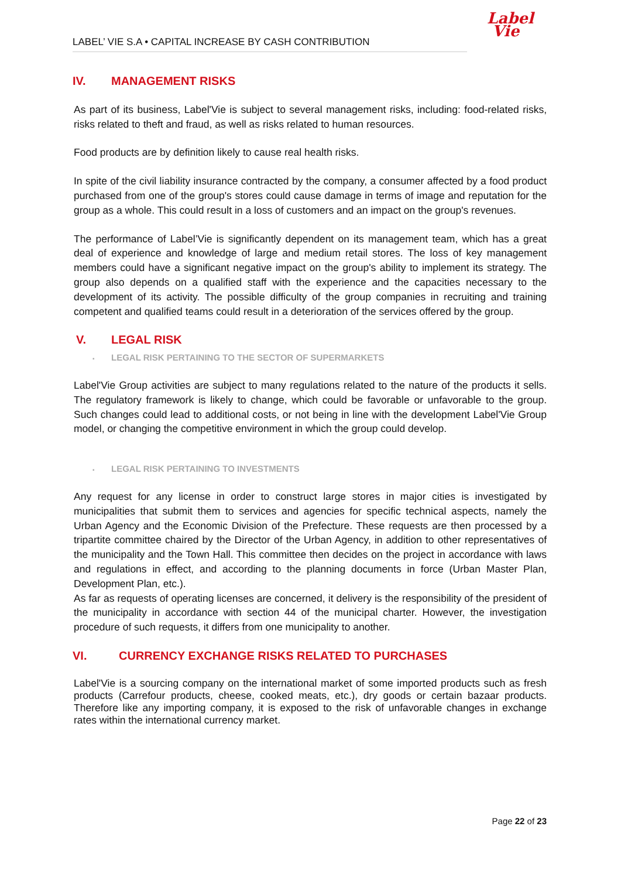LABEL’ VIE S.A • CAPITAL INCREASE BY CASH CONTRIBUTION
Label
Vie
IV. MANAGEMENT RISKS
As part of its business, Label'Vie is subject to several management risks, including: food-related risks, risks related to theft and fraud, as well as risks related to human resources.
Food products are by definition likely to cause real health risks.
In spite of the civil liability insurance contracted by the company, a consumer affected by a food product purchased from one of the group's stores could cause damage in terms of image and reputation for the group as a whole. This could result in a loss of customers and an impact on the group's revenues.
The performance of Label’Vie is significantly dependent on its management team, which has a great deal of experience and knowledge of large and medium retail stores. The loss of key management members could have a significant negative impact on the group's ability to implement its strategy. The group also depends on a qualified staff with the experience and the capacities necessary to the development of its activity. The possible difficulty of the group companies in recruiting and training competent and qualified teams could result in a deterioration of the services offered by the group.
V. LEGAL RISK
▪ LEGAL RISK PERTAINING TO THE SECTOR OF SUPERMARKETS
Label'Vie Group activities are subject to many regulations related to the nature of the products it sells. The regulatory framework is likely to change, which could be favorable or unfavorable to the group. Such changes could lead to additional costs, or not being in line with the development Label'Vie Group model, or changing the competitive environment in which the group could develop.
▪ LEGAL RISK PERTAINING TO INVESTMENTS
Any request for any license in order to construct large stores in major cities is investigated by municipalities that submit them to services and agencies for specific technical aspects, namely the Urban Agency and the Economic Division of the Prefecture. These requests are then processed by a tripartite committee chaired by the Director of the Urban Agency, in addition to other representatives of the municipality and the Town Hall. This committee then decides on the project in accordance with laws and regulations in effect, and according to the planning documents in force (Urban Master Plan, Development Plan, etc.).
As far as requests of operating licenses are concerned, it delivery is the responsibility of the president of the municipality in accordance with section 44 of the municipal charter. However, the investigation procedure of such requests, it differs from one municipality to another.
VI. CURRENCY EXCHANGE RISKS RELATED TO PURCHASES
Label'Vie is a sourcing company on the international market of some imported products such as fresh products (Carrefour products, cheese, cooked meats, etc.), dry goods or certain bazaar products. Therefore like any importing company, it is exposed to the risk of unfavorable changes in exchange rates within the international currency market.
Page 22 of 23